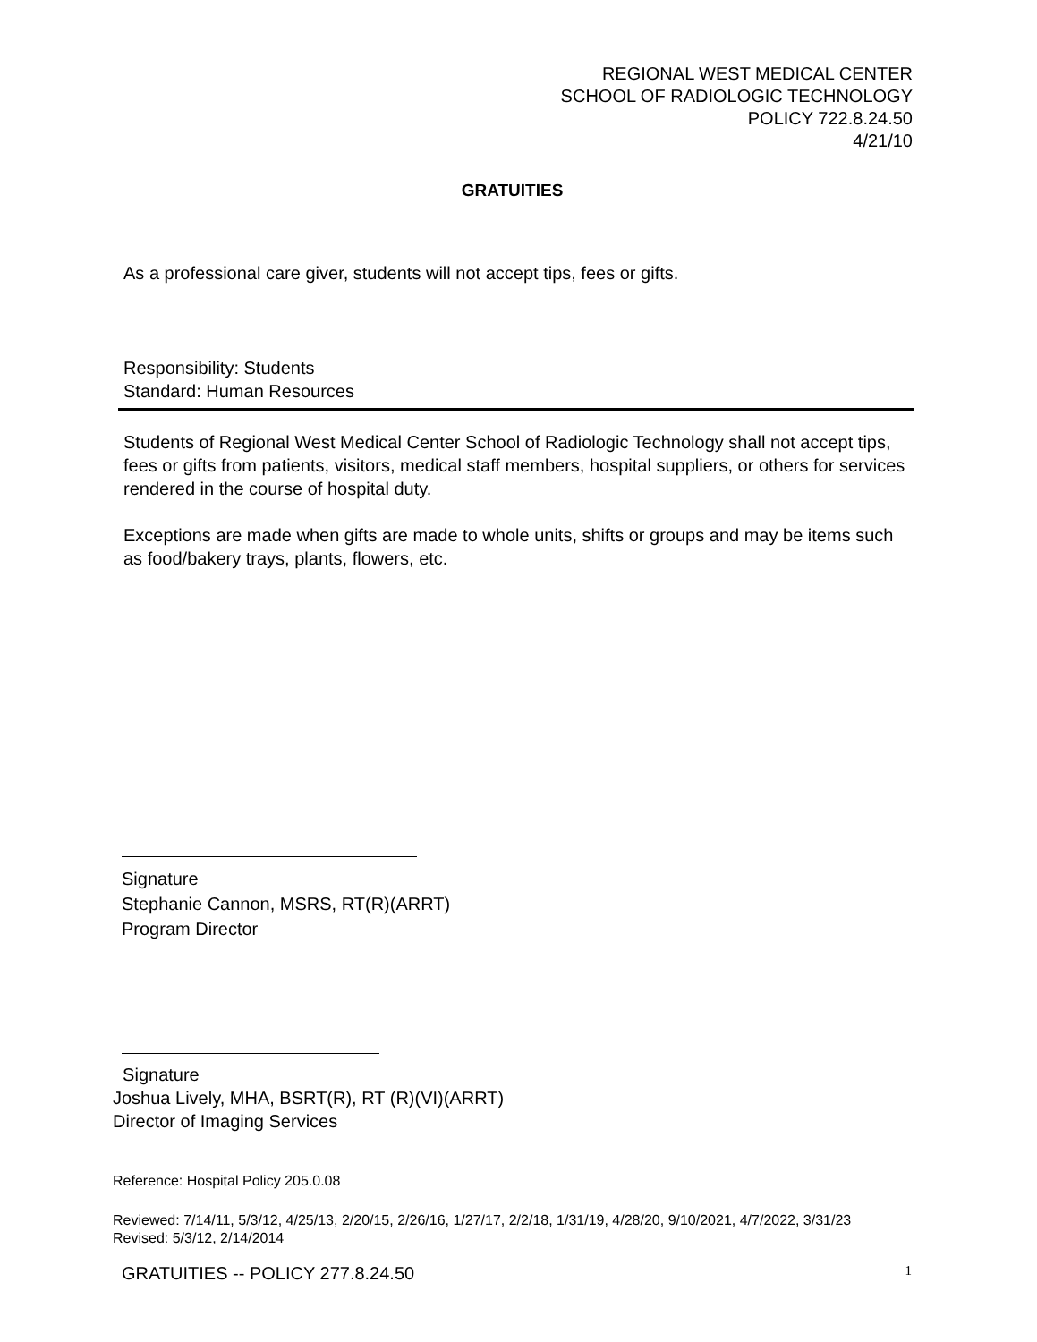REGIONAL WEST MEDICAL CENTER
SCHOOL OF RADIOLOGIC TECHNOLOGY
POLICY 722.8.24.50
4/21/10
GRATUITIES
As a professional care giver, students will not accept tips, fees or gifts.
Responsibility: Students
Standard: Human Resources
Students of Regional West Medical Center School of Radiologic Technology shall not accept tips, fees or gifts from patients, visitors, medical staff members, hospital suppliers, or others for services rendered in the course of hospital duty.
Exceptions are made when gifts are made to whole units, shifts or groups and may be items such as food/bakery trays, plants, flowers, etc.
Signature
Stephanie Cannon, MSRS, RT(R)(ARRT)
Program Director
Signature
Joshua Lively, MHA, BSRT(R), RT (R)(VI)(ARRT)
Director of Imaging Services
Reference: Hospital Policy 205.0.08
Reviewed: 7/14/11, 5/3/12, 4/25/13, 2/20/15, 2/26/16, 1/27/17, 2/2/18, 1/31/19, 4/28/20, 9/10/2021, 4/7/2022, 3/31/23
Revised: 5/3/12, 2/14/2014
GRATUITIES -- POLICY 277.8.24.50 1